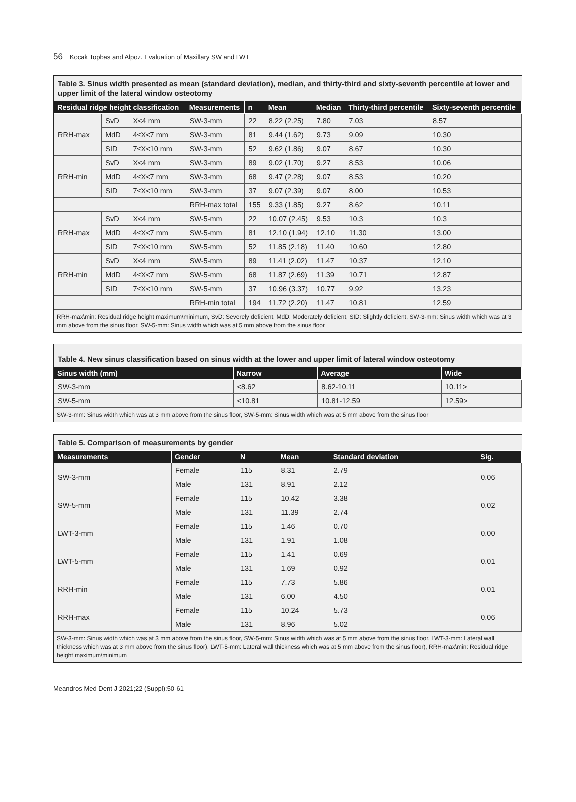56 Kocak Topbas and Alpoz. Evaluation of Maxillary SW and LWT
Table 3. Sinus width presented as mean (standard deviation), median, and thirty-third and sixty-seventh percentile at lower and upper limit of the lateral window osteotomy
| Residual ridge height classification | | | Measurements | n | Mean | Median | Thirty-third percentile | Sixty-seventh percentile |
| --- | --- | --- | --- | --- | --- | --- | --- | --- |
| RRH-max | SvD | X<4 mm | SW-3-mm | 22 | 8.22 (2.25) | 7.80 | 7.03 | 8.57 |
| | MdD | 4≤X<7 mm | SW-3-mm | 81 | 9.44 (1.62) | 9.73 | 9.09 | 10.30 |
| | SID | 7≤X<10 mm | SW-3-mm | 52 | 9.62 (1.86) | 9.07 | 8.67 | 10.30 |
| RRH-min | SvD | X<4 mm | SW-3-mm | 89 | 9.02 (1.70) | 9.27 | 8.53 | 10.06 |
| | MdD | 4≤X<7 mm | SW-3-mm | 68 | 9.47 (2.28) | 9.07 | 8.53 | 10.20 |
| | SID | 7≤X<10 mm | SW-3-mm | 37 | 9.07 (2.39) | 9.07 | 8.00 | 10.53 |
| | | | RRH-max total | 155 | 9.33 (1.85) | 9.27 | 8.62 | 10.11 |
| RRH-max | SvD | X<4 mm | SW-5-mm | 22 | 10.07 (2.45) | 9.53 | 10.3 | 10.3 |
| | MdD | 4≤X<7 mm | SW-5-mm | 81 | 12.10 (1.94) | 12.10 | 11.30 | 13.00 |
| | SID | 7≤X<10 mm | SW-5-mm | 52 | 11.85 (2.18) | 11.40 | 10.60 | 12.80 |
| RRH-min | SvD | X<4 mm | SW-5-mm | 89 | 11.41 (2.02) | 11.47 | 10.37 | 12.10 |
| | MdD | 4≤X<7 mm | SW-5-mm | 68 | 11.87 (2.69) | 11.39 | 10.71 | 12.87 |
| | SID | 7≤X<10 mm | SW-5-mm | 37 | 10.96 (3.37) | 10.77 | 9.92 | 13.23 |
| | | | RRH-min total | 194 | 11.72 (2.20) | 11.47 | 10.81 | 12.59 |
RRH-max\min: Residual ridge height maximum\minimum, SvD: Severely deficient, MdD: Moderately deficient, SID: Slightly deficient, SW-3-mm: Sinus width which was at 3 mm above from the sinus floor, SW-5-mm: Sinus width which was at 5 mm above from the sinus floor
Table 4. New sinus classification based on sinus width at the lower and upper limit of lateral window osteotomy
| Sinus width (mm) | Narrow | Average | Wide |
| --- | --- | --- | --- |
| SW-3-mm | <8.62 | 8.62-10.11 | 10.11> |
| SW-5-mm | <10.81 | 10.81-12.59 | 12.59> |
SW-3-mm: Sinus width which was at 3 mm above from the sinus floor, SW-5-mm: Sinus width which was at 5 mm above from the sinus floor
Table 5. Comparison of measurements by gender
| Measurements | Gender | N | Mean | Standard deviation | Sig. |
| --- | --- | --- | --- | --- | --- |
| SW-3-mm | Female | 115 | 8.31 | 2.79 | 0.06 |
| | Male | 131 | 8.91 | 2.12 | |
| SW-5-mm | Female | 115 | 10.42 | 3.38 | 0.02 |
| | Male | 131 | 11.39 | 2.74 | |
| LWT-3-mm | Female | 115 | 1.46 | 0.70 | 0.00 |
| | Male | 131 | 1.91 | 1.08 | |
| LWT-5-mm | Female | 115 | 1.41 | 0.69 | 0.01 |
| | Male | 131 | 1.69 | 0.92 | |
| RRH-min | Female | 115 | 7.73 | 5.86 | 0.01 |
| | Male | 131 | 6.00 | 4.50 | |
| RRH-max | Female | 115 | 10.24 | 5.73 | 0.06 |
| | Male | 131 | 8.96 | 5.02 | |
SW-3-mm: Sinus width which was at 3 mm above from the sinus floor, SW-5-mm: Sinus width which was at 5 mm above from the sinus floor, LWT-3-mm: Lateral wall thickness which was at 3 mm above from the sinus floor), LWT-5-mm: Lateral wall thickness which was at 5 mm above from the sinus floor), RRH-max\min: Residual ridge height maximum\minimum
Meandros Med Dent J 2021;22 (Suppl):50-61